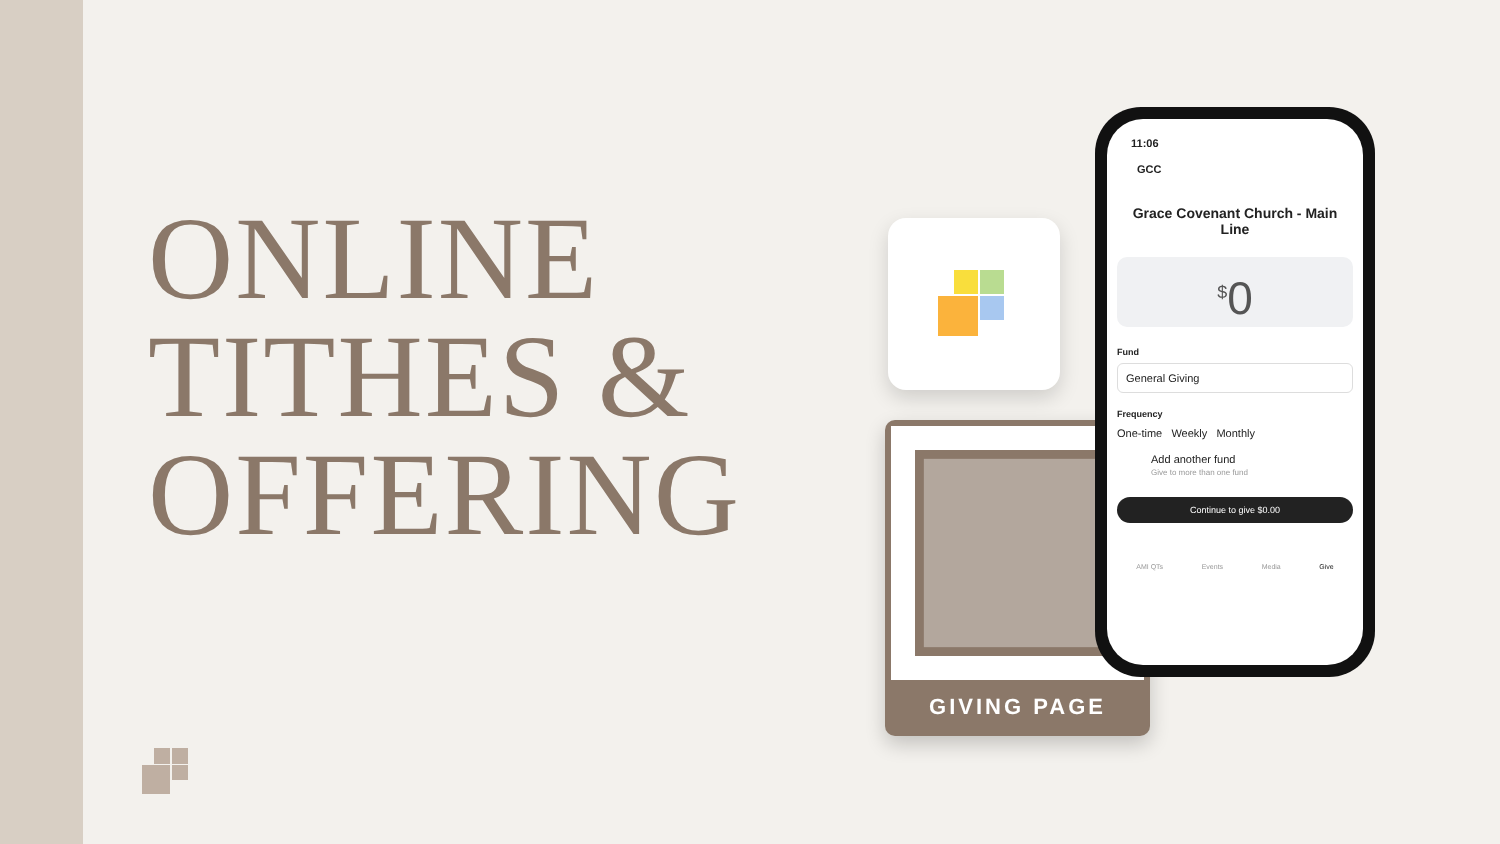ONLINE
TITHES &
OFFERING
GIVING PAGE
11:06
GCC
Grace Covenant Church - Main Line
<sup>$</sup>0
Fund
General Giving
Frequency
One-time Weekly Monthly
Add another fund
Give to more than one fund
Continue to give $0.00
AMI QTs Events Media Give